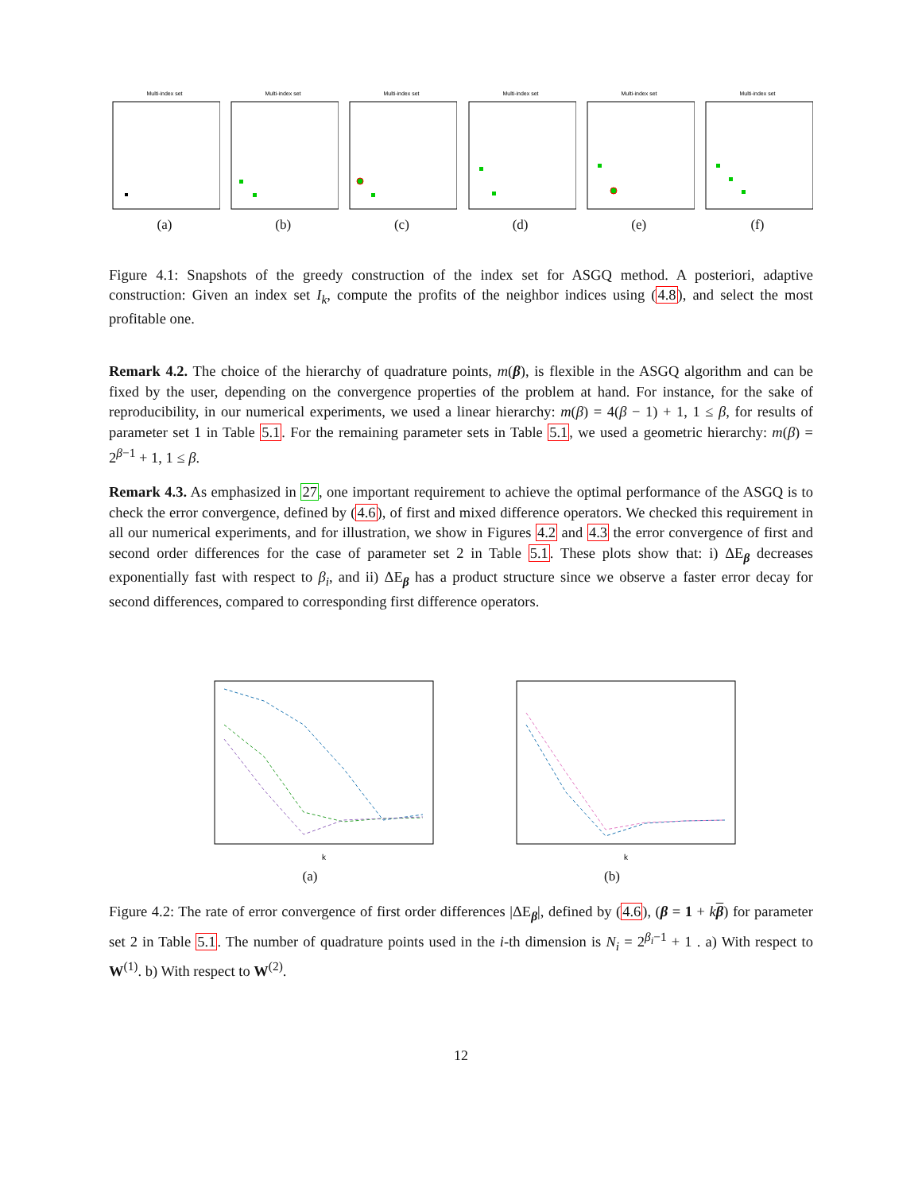Multi-index set
(a)
Multi-index set
(b)
Multi-index set
(c)
Multi-index set
(d)
Multi-index set
(e)
Multi-index set
(f)
Figure 4.1: Snapshots of the greedy construction of the index set for ASGQ method. A posteriori, adaptive construction: Given an index set I<sub>k</sub>, compute the profits of the neighbor indices using (4.8), and select the most profitable one.
Remark 4.2. The choice of the hierarchy of quadrature points, m(β), is flexible in the ASGQ algorithm and can be fixed by the user, depending on the convergence properties of the problem at hand. For instance, for the sake of reproducibility, in our numerical experiments, we used a linear hierarchy: m(β) = 4(β − 1) + 1, 1 ≤ β, for results of parameter set 1 in Table 5.1. For the remaining parameter sets in Table 5.1, we used a geometric hierarchy: m(β) = 2<sup>β−1</sup> + 1, 1 ≤ β.
Remark 4.3. As emphasized in 27, one important requirement to achieve the optimal performance of the ASGQ is to check the error convergence, defined by (4.6), of first and mixed difference operators. We checked this requirement in all our numerical experiments, and for illustration, we show in Figures 4.2 and 4.3 the error convergence of first and second order differences for the case of parameter set 2 in Table 5.1. These plots show that: i) ΔE<sub>β</sub> decreases exponentially fast with respect to β<sub>i</sub>, and ii) ΔE<sub>β</sub> has a product structure since we observe a faster error decay for second differences, compared to corresponding first difference operators.
k
(a)
k
(b)
Figure 4.2: The rate of error convergence of first order differences |ΔE<sub>β</sub>|, defined by (4.6), (β = 1 + kβ) for parameter set 2 in Table 5.1. The number of quadrature points used in the i-th dimension is N<sub>i</sub> = 2<sup>β<sub>i</sub>−1</sup> + 1 . a) With respect to W<sup>(1)</sup>. b) With respect to W<sup>(2)</sup>.
12